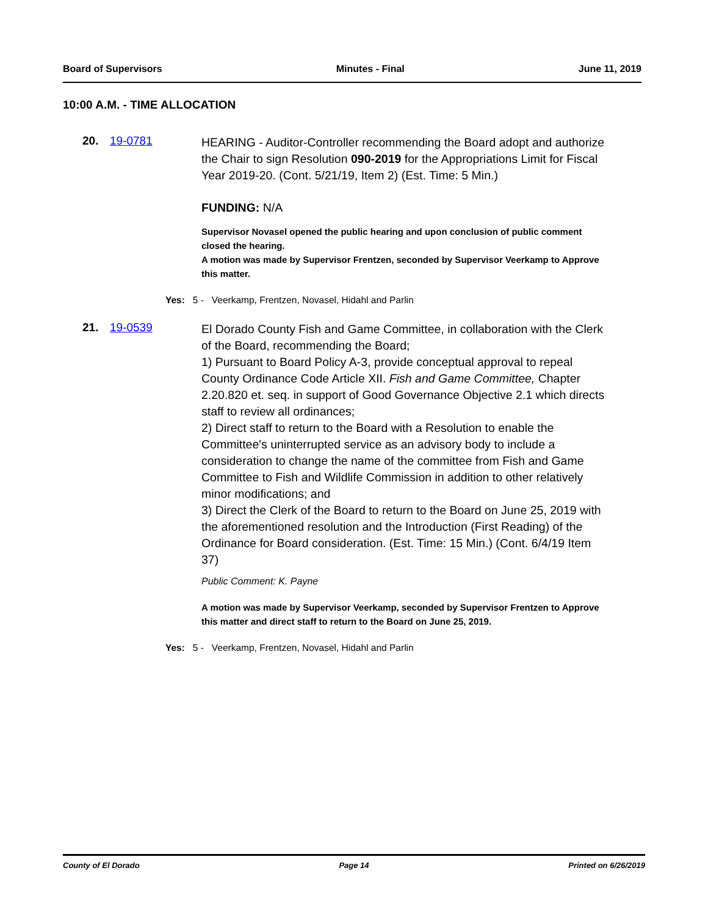Board of Supervisors Minutes - Final June 11, 2019
10:00 A.M. - TIME ALLOCATION
20. 19-0781
HEARING - Auditor-Controller recommending the Board adopt and authorize the Chair to sign Resolution 090-2019 for the Appropriations Limit for Fiscal Year 2019-20. (Cont. 5/21/19, Item 2) (Est. Time: 5 Min.)
FUNDING: N/A
Supervisor Novasel opened the public hearing and upon conclusion of public comment closed the hearing.
A motion was made by Supervisor Frentzen, seconded by Supervisor Veerkamp to Approve this matter.
Yes: 5 - Veerkamp, Frentzen, Novasel, Hidahl and Parlin
21. 19-0539
El Dorado County Fish and Game Committee, in collaboration with the Clerk of the Board, recommending the Board;
1) Pursuant to Board Policy A-3, provide conceptual approval to repeal County Ordinance Code Article XII. Fish and Game Committee, Chapter 2.20.820 et. seq. in support of Good Governance Objective 2.1 which directs staff to review all ordinances;
2) Direct staff to return to the Board with a Resolution to enable the Committee's uninterrupted service as an advisory body to include a consideration to change the name of the committee from Fish and Game Committee to Fish and Wildlife Commission in addition to other relatively minor modifications; and
3) Direct the Clerk of the Board to return to the Board on June 25, 2019 with the aforementioned resolution and the Introduction (First Reading) of the Ordinance for Board consideration. (Est. Time: 15 Min.) (Cont. 6/4/19 Item 37)
Public Comment: K. Payne
A motion was made by Supervisor Veerkamp, seconded by Supervisor Frentzen to Approve this matter and direct staff to return to the Board on June 25, 2019.
Yes: 5 - Veerkamp, Frentzen, Novasel, Hidahl and Parlin
County of El Dorado Page 14 Printed on 6/26/2019